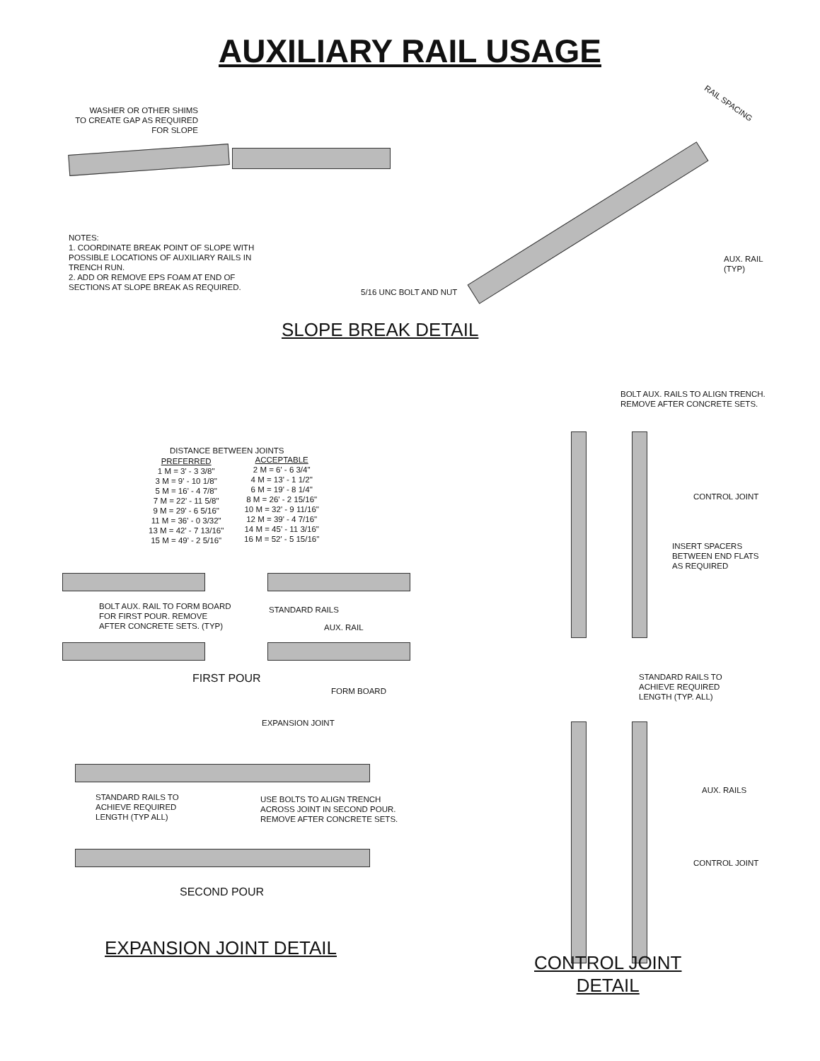AUXILIARY RAIL USAGE
WASHER OR OTHER SHIMS
TO CREATE GAP AS REQUIRED
FOR SLOPE
NOTES:
1. COORDINATE BREAK POINT OF SLOPE WITH
POSSIBLE LOCATIONS OF AUXILIARY RAILS IN
TRENCH RUN.
2. ADD OR REMOVE EPS FOAM AT END OF
SECTIONS AT SLOPE BREAK AS REQUIRED.
RAIL SPACING
AUX. RAIL
(TYP)
5/16 UNC BOLT AND NUT
SLOPE BREAK DETAIL
BOLT AUX. RAILS TO ALIGN TRENCH.
REMOVE AFTER CONCRETE SETS.
DISTANCE BETWEEN JOINTS
PREFERRED
1 M = 3' - 3 3/8"
3 M = 9' - 10 1/8"
5 M = 16' - 4 7/8"
7 M = 22' - 11 5/8"
9 M = 29' - 6 5/16"
11 M = 36' - 0 3/32"
13 M = 42' - 7 13/16"
15 M = 49' - 2 5/16"
ACCEPTABLE
2 M = 6' - 6 3/4"
4 M = 13' - 1 1/2"
6 M = 19' - 8 1/4"
8 M = 26' - 2 15/16"
10 M = 32' - 9 11/16"
12 M = 39' - 4 7/16"
14 M = 45' - 11 3/16"
16 M = 52' - 5 15/16"
CONTROL JOINT
INSERT SPACERS
BETWEEN END FLATS
AS REQUIRED
BOLT AUX. RAIL TO FORM BOARD
FOR FIRST POUR. REMOVE
AFTER CONCRETE SETS. (TYP)
STANDARD RAILS
AUX. RAIL
FIRST POUR
FORM BOARD
STANDARD RAILS TO
ACHIEVE REQUIRED
LENGTH (TYP. ALL)
EXPANSION JOINT
STANDARD RAILS TO
ACHIEVE REQUIRED
LENGTH (TYP ALL)
USE BOLTS TO ALIGN TRENCH
ACROSS JOINT IN SECOND POUR.
REMOVE AFTER CONCRETE SETS.
AUX. RAILS
CONTROL JOINT
SECOND POUR
EXPANSION JOINT DETAIL
CONTROL JOINT
DETAIL